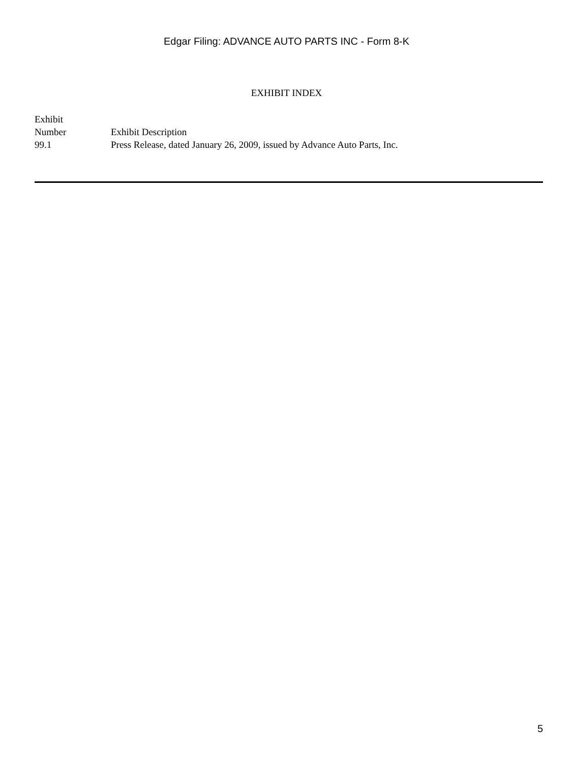Edgar Filing: ADVANCE AUTO PARTS INC - Form 8-K
EXHIBIT INDEX
| Exhibit Number | Exhibit Description |
| --- | --- |
| 99.1 | Press Release, dated January 26, 2009, issued by Advance Auto Parts, Inc. |
5